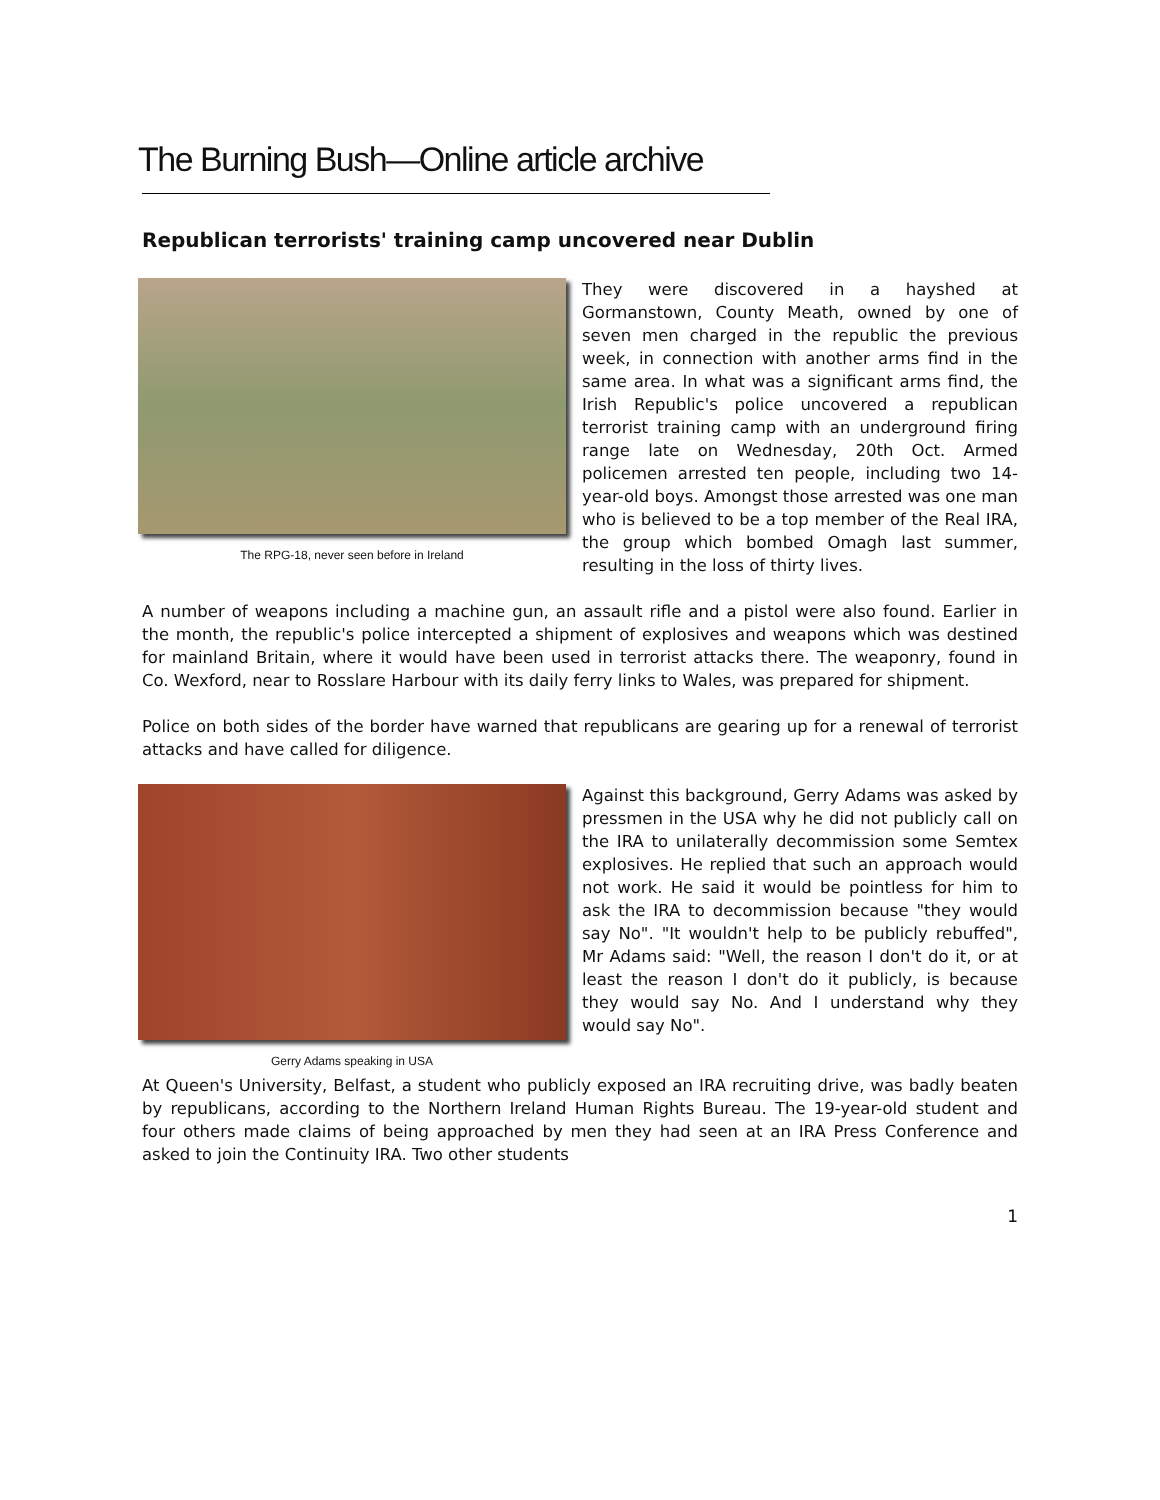The Burning Bush—Online article archive
Republican terrorists' training camp uncovered near Dublin
The RPG-18, never seen before in Ireland
They were discovered in a hayshed at Gormanstown, County Meath, owned by one of seven men charged in the republic the previous week, in connection with another arms find in the same area. In what was a significant arms find, the Irish Republic's police uncovered a republican terrorist training camp with an underground firing range late on Wednesday, 20th Oct. Armed policemen arrested ten people, including two 14-year-old boys. Amongst those arrested was one man who is believed to be a top member of the Real IRA, the group which bombed Omagh last summer, resulting in the loss of thirty lives.
A number of weapons including a machine gun, an assault rifle and a pistol were also found. Earlier in the month, the republic's police intercepted a shipment of explosives and weapons which was destined for mainland Britain, where it would have been used in terrorist attacks there. The weaponry, found in Co. Wexford, near to Rosslare Harbour with its daily ferry links to Wales, was prepared for shipment.
Police on both sides of the border have warned that republicans are gearing up for a renewal of terrorist attacks and have called for diligence.
Gerry Adams speaking in USA
Against this background, Gerry Adams was asked by pressmen in the USA why he did not publicly call on the IRA to unilaterally decommission some Semtex explosives. He replied that such an approach would not work. He said it would be pointless for him to ask the IRA to decommission because "they would say No". "It wouldn't help to be publicly rebuffed", Mr Adams said: "Well, the reason I don't do it, or at least the reason I don't do it publicly, is because they would say No. And I understand why they would say No".
At Queen's University, Belfast, a student who publicly exposed an IRA recruiting drive, was badly beaten by republicans, according to the Northern Ireland Human Rights Bureau. The 19-year-old student and four others made claims of being approached by men they had seen at an IRA Press Conference and asked to join the Continuity IRA. Two other students
1